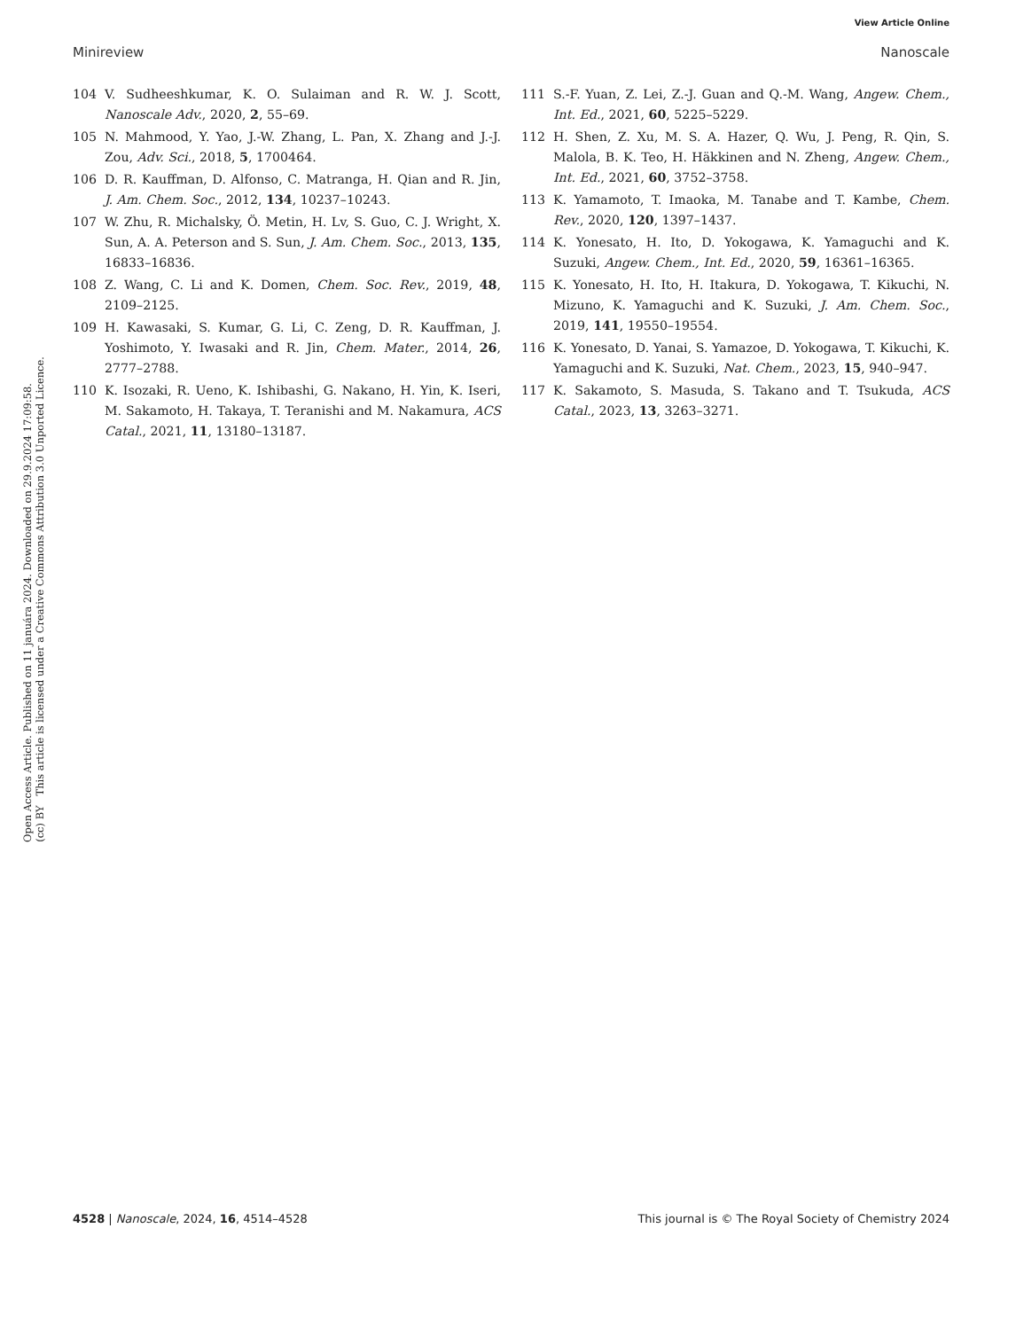View Article Online
Minireview Nanoscale
Open Access Article. Published on 11 januára 2024. Downloaded on 29.9.2024 17:09:58.
(cc) BY This article is licensed under a Creative Commons Attribution 3.0 Unported Licence.
104 V. Sudheeshkumar, K. O. Sulaiman and R. W. J. Scott, Nanoscale Adv., 2020, 2, 55–69.
105 N. Mahmood, Y. Yao, J.-W. Zhang, L. Pan, X. Zhang and J.-J. Zou, Adv. Sci., 2018, 5, 1700464.
106 D. R. Kauffman, D. Alfonso, C. Matranga, H. Qian and R. Jin, J. Am. Chem. Soc., 2012, 134, 10237–10243.
107 W. Zhu, R. Michalsky, Ö. Metin, H. Lv, S. Guo, C. J. Wright, X. Sun, A. A. Peterson and S. Sun, J. Am. Chem. Soc., 2013, 135, 16833–16836.
108 Z. Wang, C. Li and K. Domen, Chem. Soc. Rev., 2019, 48, 2109–2125.
109 H. Kawasaki, S. Kumar, G. Li, C. Zeng, D. R. Kauffman, J. Yoshimoto, Y. Iwasaki and R. Jin, Chem. Mater., 2014, 26, 2777–2788.
110 K. Isozaki, R. Ueno, K. Ishibashi, G. Nakano, H. Yin, K. Iseri, M. Sakamoto, H. Takaya, T. Teranishi and M. Nakamura, ACS Catal., 2021, 11, 13180–13187.
111 S.-F. Yuan, Z. Lei, Z.-J. Guan and Q.-M. Wang, Angew. Chem., Int. Ed., 2021, 60, 5225–5229.
112 H. Shen, Z. Xu, M. S. A. Hazer, Q. Wu, J. Peng, R. Qin, S. Malola, B. K. Teo, H. Häkkinen and N. Zheng, Angew. Chem., Int. Ed., 2021, 60, 3752–3758.
113 K. Yamamoto, T. Imaoka, M. Tanabe and T. Kambe, Chem. Rev., 2020, 120, 1397–1437.
114 K. Yonesato, H. Ito, D. Yokogawa, K. Yamaguchi and K. Suzuki, Angew. Chem., Int. Ed., 2020, 59, 16361–16365.
115 K. Yonesato, H. Ito, H. Itakura, D. Yokogawa, T. Kikuchi, N. Mizuno, K. Yamaguchi and K. Suzuki, J. Am. Chem. Soc., 2019, 141, 19550–19554.
116 K. Yonesato, D. Yanai, S. Yamazoe, D. Yokogawa, T. Kikuchi, K. Yamaguchi and K. Suzuki, Nat. Chem., 2023, 15, 940–947.
117 K. Sakamoto, S. Masuda, S. Takano and T. Tsukuda, ACS Catal., 2023, 13, 3263–3271.
4528 | Nanoscale, 2024, 16, 4514–4528 This journal is © The Royal Society of Chemistry 2024